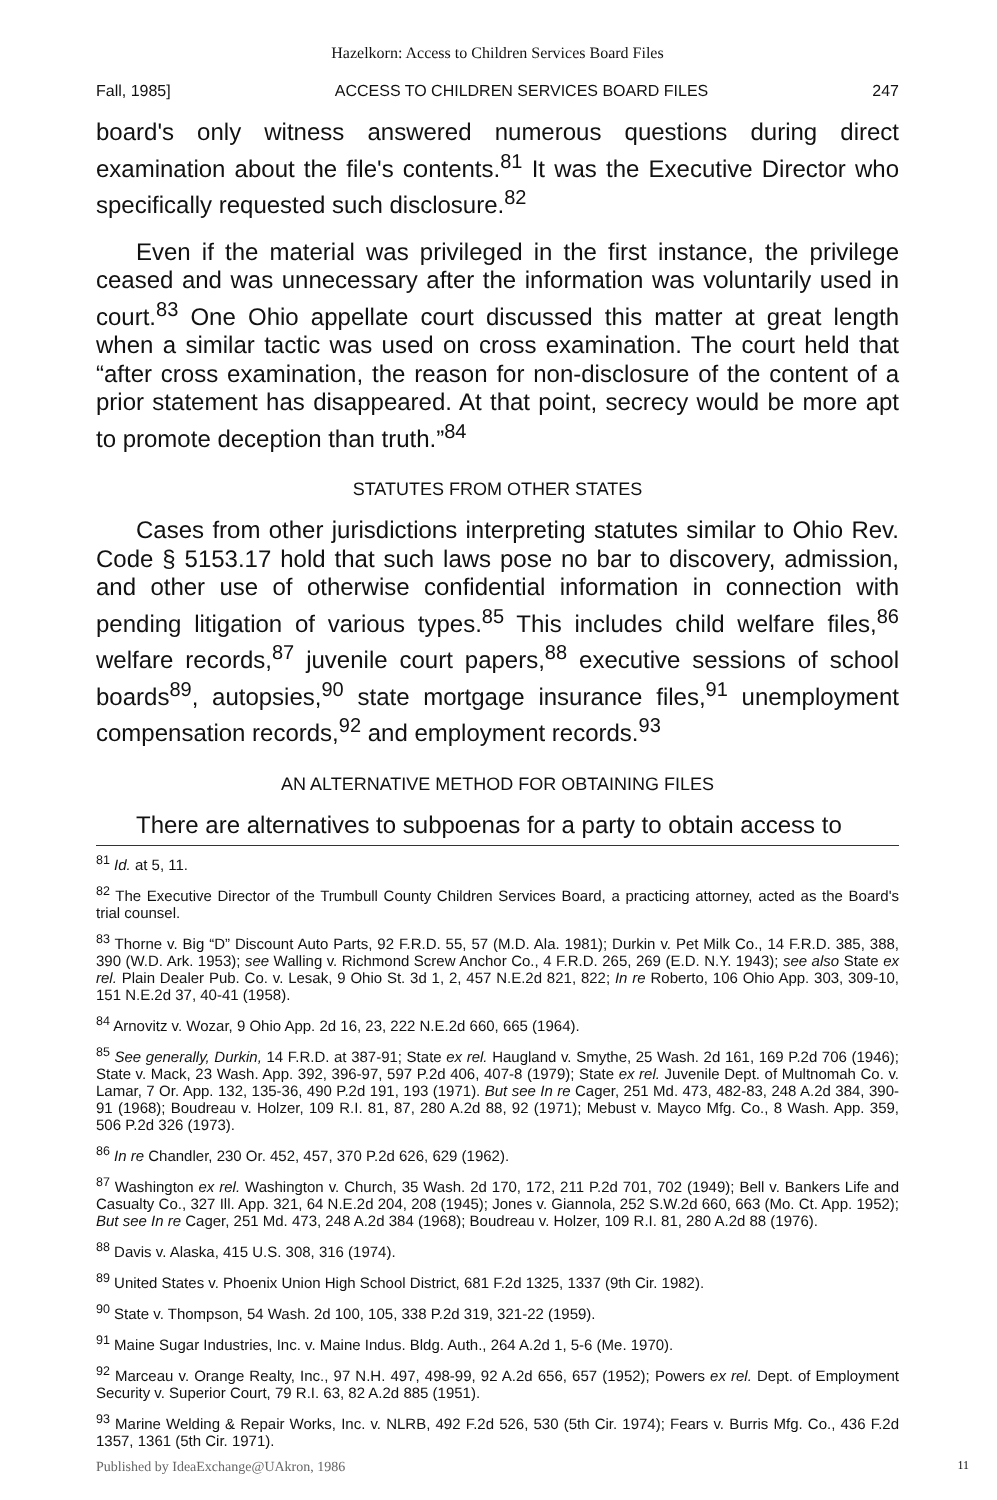Hazelkorn: Access to Children Services Board Files
Fall, 1985] ACCESS TO CHILDREN SERVICES BOARD FILES 247
board's only witness answered numerous questions during direct examination about the file's contents.<sup>81</sup> It was the Executive Director who specifically requested such disclosure.<sup>82</sup>
Even if the material was privileged in the first instance, the privilege ceased and was unnecessary after the information was voluntarily used in court.<sup>83</sup> One Ohio appellate court discussed this matter at great length when a similar tactic was used on cross examination. The court held that “after cross examination, the reason for non-disclosure of the content of a prior statement has disappeared. At that point, secrecy would be more apt to promote deception than truth.”<sup>84</sup>
STATUTES FROM OTHER STATES
Cases from other jurisdictions interpreting statutes similar to Ohio Rev. Code § 5153.17 hold that such laws pose no bar to discovery, admission, and other use of otherwise confidential information in connection with pending litigation of various types.<sup>85</sup> This includes child welfare files,<sup>86</sup> welfare records,<sup>87</sup> juvenile court papers,<sup>88</sup> executive sessions of school boards<sup>89</sup>, autopsies,<sup>90</sup> state mortgage insurance files,<sup>91</sup> unemployment compensation records,<sup>92</sup> and employment records.<sup>93</sup>
AN ALTERNATIVE METHOD FOR OBTAINING FILES
There are alternatives to subpoenas for a party to obtain access to
<sup>81</sup> Id. at 5, 11.
<sup>82</sup> The Executive Director of the Trumbull County Children Services Board, a practicing attorney, acted as the Board's trial counsel.
<sup>83</sup> Thorne v. Big “D” Discount Auto Parts, 92 F.R.D. 55, 57 (M.D. Ala. 1981); Durkin v. Pet Milk Co., 14 F.R.D. 385, 388, 390 (W.D. Ark. 1953); see Walling v. Richmond Screw Anchor Co., 4 F.R.D. 265, 269 (E.D. N.Y. 1943); see also State ex rel. Plain Dealer Pub. Co. v. Lesak, 9 Ohio St. 3d 1, 2, 457 N.E.2d 821, 822; In re Roberto, 106 Ohio App. 303, 309-10, 151 N.E.2d 37, 40-41 (1958).
<sup>84</sup> Arnovitz v. Wozar, 9 Ohio App. 2d 16, 23, 222 N.E.2d 660, 665 (1964).
<sup>85</sup> See generally, Durkin, 14 F.R.D. at 387-91; State ex rel. Haugland v. Smythe, 25 Wash. 2d 161, 169 P.2d 706 (1946); State v. Mack, 23 Wash. App. 392, 396-97, 597 P.2d 406, 407-8 (1979); State ex rel. Juvenile Dept. of Multnomah Co. v. Lamar, 7 Or. App. 132, 135-36, 490 P.2d 191, 193 (1971). But see In re Cager, 251 Md. 473, 482-83, 248 A.2d 384, 390-91 (1968); Boudreau v. Holzer, 109 R.I. 81, 87, 280 A.2d 88, 92 (1971); Mebust v. Mayco Mfg. Co., 8 Wash. App. 359, 506 P.2d 326 (1973).
<sup>86</sup> In re Chandler, 230 Or. 452, 457, 370 P.2d 626, 629 (1962).
<sup>87</sup> Washington ex rel. Washington v. Church, 35 Wash. 2d 170, 172, 211 P.2d 701, 702 (1949); Bell v. Bankers Life and Casualty Co., 327 Ill. App. 321, 64 N.E.2d 204, 208 (1945); Jones v. Giannola, 252 S.W.2d 660, 663 (Mo. Ct. App. 1952); But see In re Cager, 251 Md. 473, 248 A.2d 384 (1968); Boudreau v. Holzer, 109 R.I. 81, 280 A.2d 88 (1976).
<sup>88</sup> Davis v. Alaska, 415 U.S. 308, 316 (1974).
<sup>89</sup> United States v. Phoenix Union High School District, 681 F.2d 1325, 1337 (9th Cir. 1982).
<sup>90</sup> State v. Thompson, 54 Wash. 2d 100, 105, 338 P.2d 319, 321-22 (1959).
<sup>91</sup> Maine Sugar Industries, Inc. v. Maine Indus. Bldg. Auth., 264 A.2d 1, 5-6 (Me. 1970).
<sup>92</sup> Marceau v. Orange Realty, Inc., 97 N.H. 497, 498-99, 92 A.2d 656, 657 (1952); Powers ex rel. Dept. of Employment Security v. Superior Court, 79 R.I. 63, 82 A.2d 885 (1951).
<sup>93</sup> Marine Welding & Repair Works, Inc. v. NLRB, 492 F.2d 526, 530 (5th Cir. 1974); Fears v. Burris Mfg. Co., 436 F.2d 1357, 1361 (5th Cir. 1971).
Published by IdeaExchange@UAkron, 1986
11